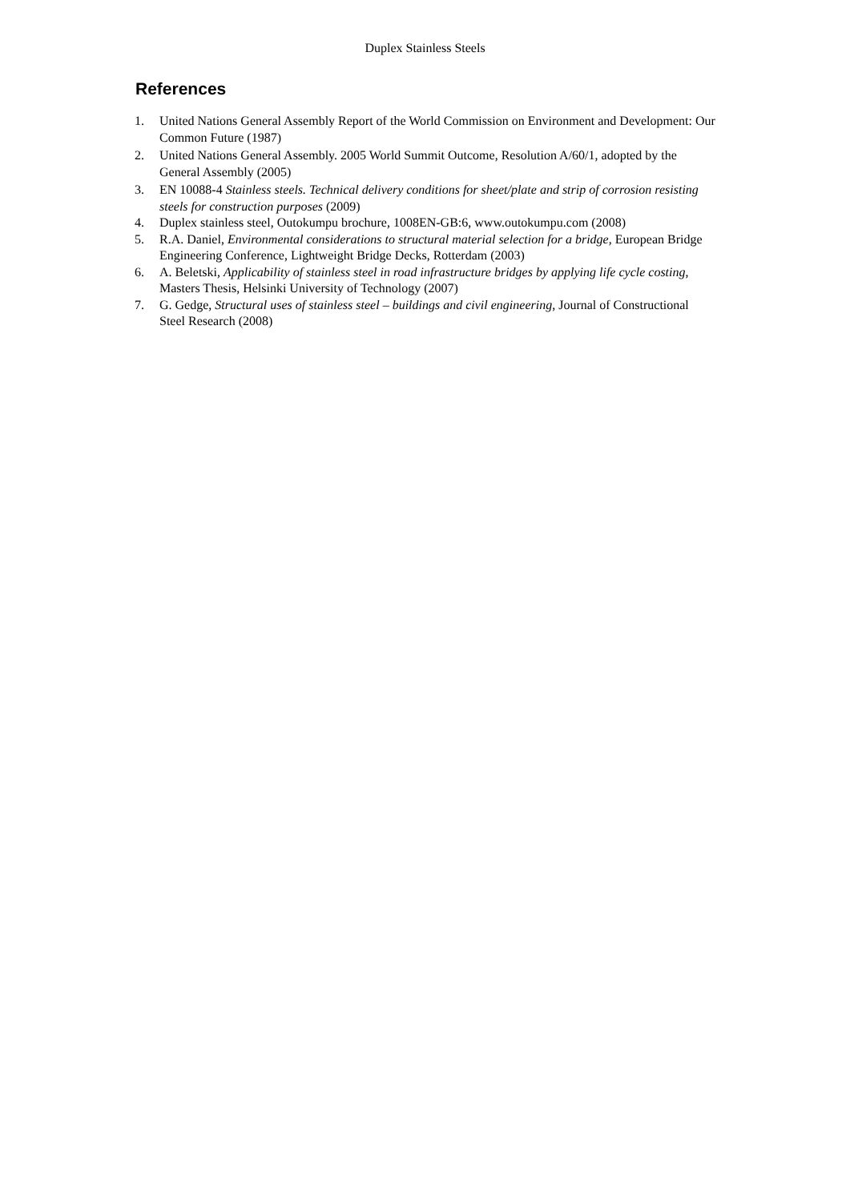Duplex Stainless Steels
References
1. United Nations General Assembly Report of the World Commission on Environment and Development: Our Common Future (1987)
2. United Nations General Assembly. 2005 World Summit Outcome, Resolution A/60/1, adopted by the General Assembly (2005)
3. EN 10088-4 Stainless steels. Technical delivery conditions for sheet/plate and strip of corrosion resisting steels for construction purposes (2009)
4. Duplex stainless steel, Outokumpu brochure, 1008EN-GB:6, www.outokumpu.com (2008)
5. R.A. Daniel, Environmental considerations to structural material selection for a bridge, European Bridge Engineering Conference, Lightweight Bridge Decks, Rotterdam (2003)
6. A. Beletski, Applicability of stainless steel in road infrastructure bridges by applying life cycle costing, Masters Thesis, Helsinki University of Technology (2007)
7. G. Gedge, Structural uses of stainless steel – buildings and civil engineering, Journal of Constructional Steel Research (2008)